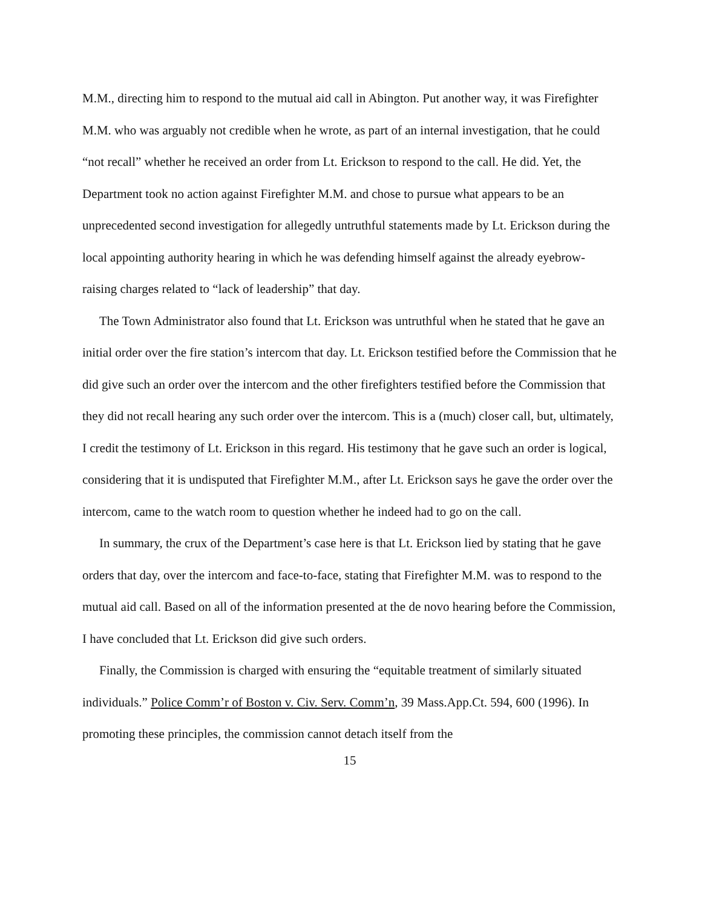M.M., directing him to respond to the mutual aid call in Abington. Put another way, it was Firefighter M.M. who was arguably not credible when he wrote, as part of an internal investigation, that he could “not recall” whether he received an order from Lt. Erickson to respond to the call. He did. Yet, the Department took no action against Firefighter M.M. and chose to pursue what appears to be an unprecedented second investigation for allegedly untruthful statements made by Lt. Erickson during the local appointing authority hearing in which he was defending himself against the already eyebrow-raising charges related to “lack of leadership” that day.
The Town Administrator also found that Lt. Erickson was untruthful when he stated that he gave an initial order over the fire station’s intercom that day. Lt. Erickson testified before the Commission that he did give such an order over the intercom and the other firefighters testified before the Commission that they did not recall hearing any such order over the intercom. This is a (much) closer call, but, ultimately, I credit the testimony of Lt. Erickson in this regard. His testimony that he gave such an order is logical, considering that it is undisputed that Firefighter M.M., after Lt. Erickson says he gave the order over the intercom, came to the watch room to question whether he indeed had to go on the call.
In summary, the crux of the Department’s case here is that Lt. Erickson lied by stating that he gave orders that day, over the intercom and face-to-face, stating that Firefighter M.M. was to respond to the mutual aid call. Based on all of the information presented at the de novo hearing before the Commission, I have concluded that Lt. Erickson did give such orders.
Finally, the Commission is charged with ensuring the “equitable treatment of similarly situated individuals.” Police Comm’r of Boston v. Civ. Serv. Comm’n, 39 Mass.App.Ct. 594, 600 (1996). In promoting these principles, the commission cannot detach itself from the
15